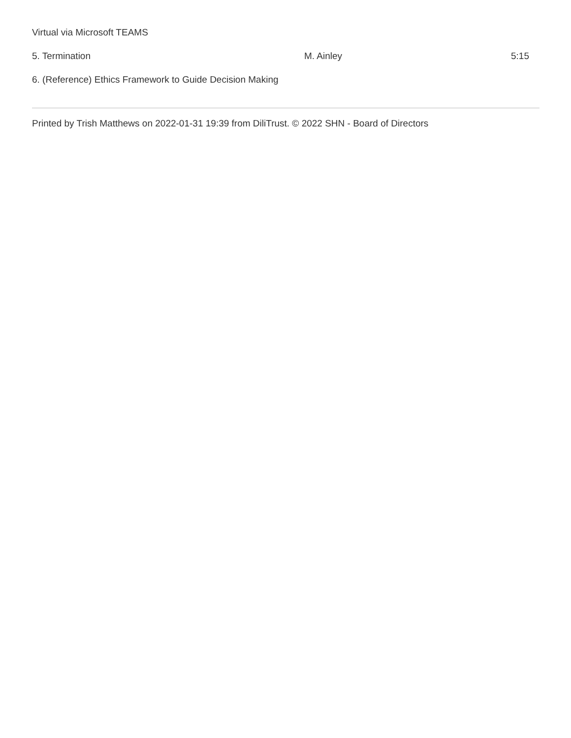Virtual via Microsoft TEAMS
| 5. Termination | M. Ainley | 5:15 |
| 6. (Reference) Ethics Framework to Guide Decision Making | | |
Printed by Trish Matthews on 2022-01-31 19:39 from DiliTrust. © 2022 SHN - Board of Directors